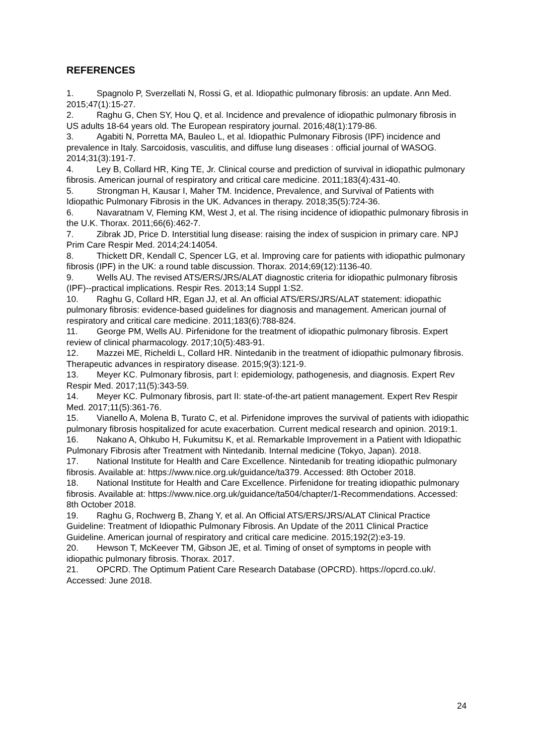REFERENCES
1. Spagnolo P, Sverzellati N, Rossi G, et al. Idiopathic pulmonary fibrosis: an update. Ann Med. 2015;47(1):15-27.
2. Raghu G, Chen SY, Hou Q, et al. Incidence and prevalence of idiopathic pulmonary fibrosis in US adults 18-64 years old. The European respiratory journal. 2016;48(1):179-86.
3. Agabiti N, Porretta MA, Bauleo L, et al. Idiopathic Pulmonary Fibrosis (IPF) incidence and prevalence in Italy. Sarcoidosis, vasculitis, and diffuse lung diseases : official journal of WASOG. 2014;31(3):191-7.
4. Ley B, Collard HR, King TE, Jr. Clinical course and prediction of survival in idiopathic pulmonary fibrosis. American journal of respiratory and critical care medicine. 2011;183(4):431-40.
5. Strongman H, Kausar I, Maher TM. Incidence, Prevalence, and Survival of Patients with Idiopathic Pulmonary Fibrosis in the UK. Advances in therapy. 2018;35(5):724-36.
6. Navaratnam V, Fleming KM, West J, et al. The rising incidence of idiopathic pulmonary fibrosis in the U.K. Thorax. 2011;66(6):462-7.
7. Zibrak JD, Price D. Interstitial lung disease: raising the index of suspicion in primary care. NPJ Prim Care Respir Med. 2014;24:14054.
8. Thickett DR, Kendall C, Spencer LG, et al. Improving care for patients with idiopathic pulmonary fibrosis (IPF) in the UK: a round table discussion. Thorax. 2014;69(12):1136-40.
9. Wells AU. The revised ATS/ERS/JRS/ALAT diagnostic criteria for idiopathic pulmonary fibrosis (IPF)--practical implications. Respir Res. 2013;14 Suppl 1:S2.
10. Raghu G, Collard HR, Egan JJ, et al. An official ATS/ERS/JRS/ALAT statement: idiopathic pulmonary fibrosis: evidence-based guidelines for diagnosis and management. American journal of respiratory and critical care medicine. 2011;183(6):788-824.
11. George PM, Wells AU. Pirfenidone for the treatment of idiopathic pulmonary fibrosis. Expert review of clinical pharmacology. 2017;10(5):483-91.
12. Mazzei ME, Richeldi L, Collard HR. Nintedanib in the treatment of idiopathic pulmonary fibrosis. Therapeutic advances in respiratory disease. 2015;9(3):121-9.
13. Meyer KC. Pulmonary fibrosis, part I: epidemiology, pathogenesis, and diagnosis. Expert Rev Respir Med. 2017;11(5):343-59.
14. Meyer KC. Pulmonary fibrosis, part II: state-of-the-art patient management. Expert Rev Respir Med. 2017;11(5):361-76.
15. Vianello A, Molena B, Turato C, et al. Pirfenidone improves the survival of patients with idiopathic pulmonary fibrosis hospitalized for acute exacerbation. Current medical research and opinion. 2019:1.
16. Nakano A, Ohkubo H, Fukumitsu K, et al. Remarkable Improvement in a Patient with Idiopathic Pulmonary Fibrosis after Treatment with Nintedanib. Internal medicine (Tokyo, Japan). 2018.
17. National Institute for Health and Care Excellence. Nintedanib for treating idiopathic pulmonary fibrosis. Available at: https://www.nice.org.uk/guidance/ta379. Accessed: 8th October 2018.
18. National Institute for Health and Care Excellence. Pirfenidone for treating idiopathic pulmonary fibrosis. Available at: https://www.nice.org.uk/guidance/ta504/chapter/1-Recommendations. Accessed: 8th October 2018.
19. Raghu G, Rochwerg B, Zhang Y, et al. An Official ATS/ERS/JRS/ALAT Clinical Practice Guideline: Treatment of Idiopathic Pulmonary Fibrosis. An Update of the 2011 Clinical Practice Guideline. American journal of respiratory and critical care medicine. 2015;192(2):e3-19.
20. Hewson T, McKeever TM, Gibson JE, et al. Timing of onset of symptoms in people with idiopathic pulmonary fibrosis. Thorax. 2017.
21. OPCRD. The Optimum Patient Care Research Database (OPCRD). https://opcrd.co.uk/. Accessed: June 2018.
24